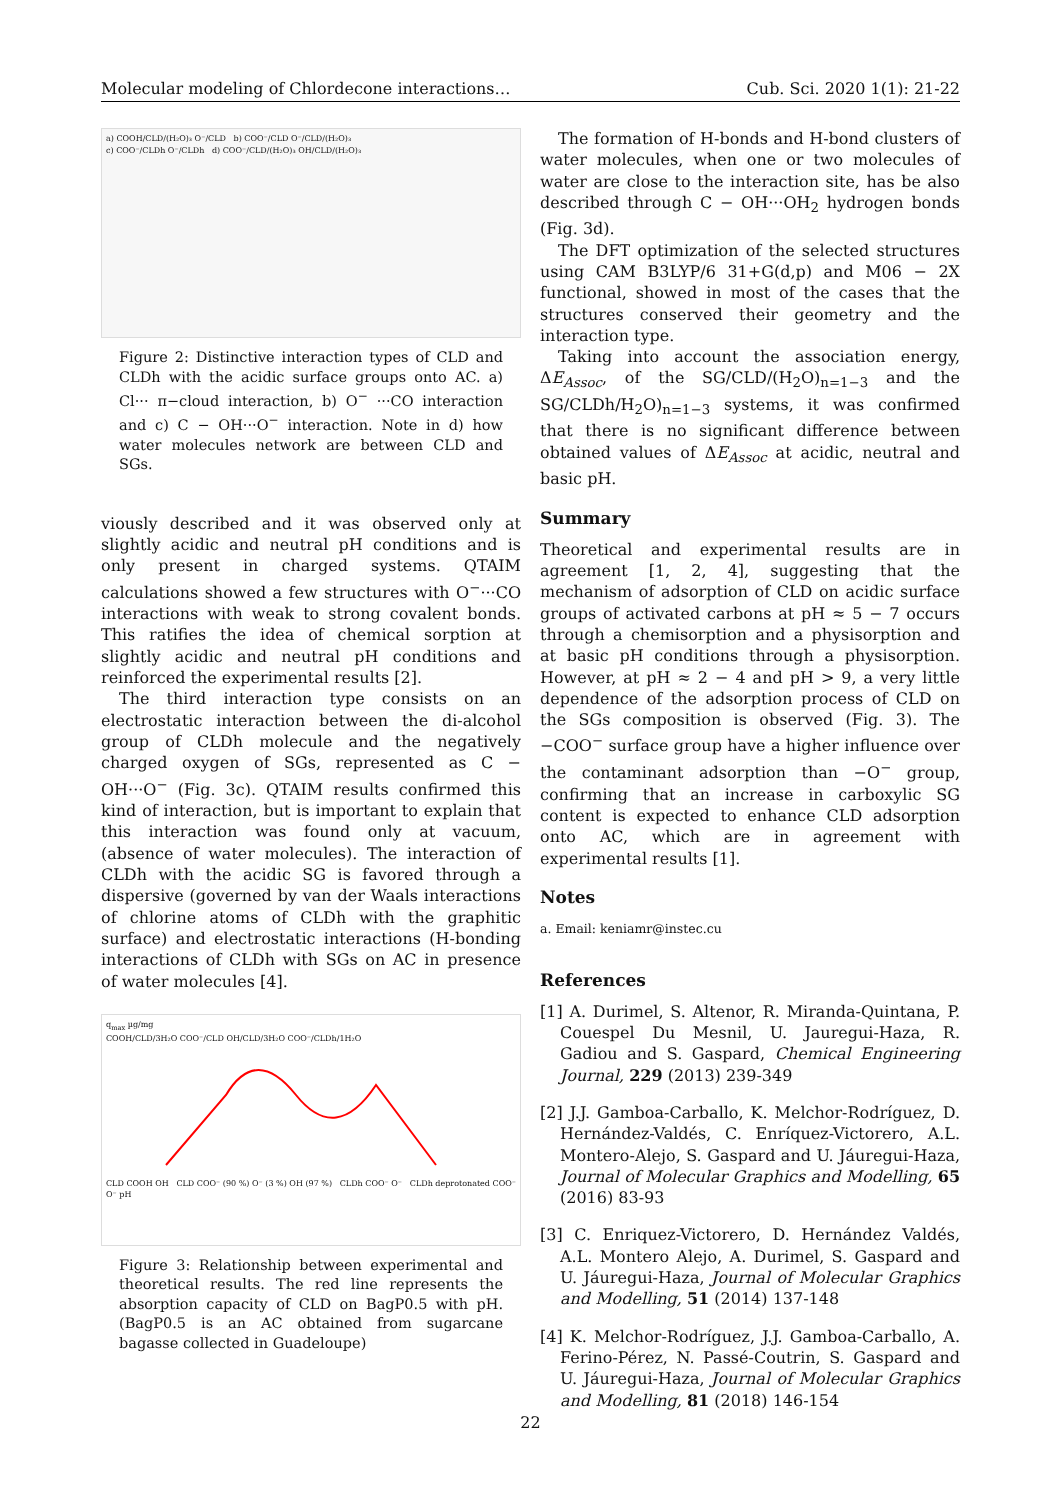Molecular modeling of Chlordecone interactions… Cub. Sci. 2020 1(1): 21-22
a) COOH/CLD/(H₂O)₃ O⁻/CLD b) COO⁻/CLD O⁻/CLD/(H₂O)₃
c) COO⁻/CLDh O⁻/CLDh d) COO⁻/CLD/(H₂O)₃ OH/CLD/(H₂O)₃
Figure 2: Distinctive interaction types of CLD and CLDh with the acidic surface groups onto AC. a) Cl··· π−cloud interaction, b) O<sup>−</sup> ···CO interaction and c) C − OH···O<sup>−</sup> interaction. Note in d) how water molecules network are between CLD and SGs.
viously described and it was observed only at slightly acidic and neutral pH conditions and is only present in charged systems. QTAIM calculations showed a few structures with O<sup>−</sup>···CO interactions with weak to strong covalent bonds. This ratifies the idea of chemical sorption at slightly acidic and neutral pH conditions and reinforced the experimental results [2].
The third interaction type consists on an electrostatic interaction between the di-alcohol group of CLDh molecule and the negatively charged oxygen of SGs, represented as C − OH···O<sup>−</sup> (Fig. 3c). QTAIM results confirmed this kind of interaction, but is important to explain that this interaction was found only at vacuum, (absence of water molecules). The interaction of CLDh with the acidic SG is favored through a dispersive (governed by van der Waals interactions of chlorine atoms of CLDh with the graphitic surface) and electrostatic interactions (H-bonding interactions of CLDh with SGs on AC in presence of water molecules [4].
q<sub>max</sub> µg/mg
COOH/CLD/3H₂O COO⁻/CLD OH/CLD/3H₂O COO⁻/CLDh/1H₂O
CLD COOH OH CLD COO⁻ (90 %) O⁻ (3 %) OH (97 %) CLDh COO⁻ O⁻ CLDh deprotonated COO⁻ O⁻ pH
Figure 3: Relationship between experimental and theoretical results. The red line represents the absorption capacity of CLD on BagP0.5 with pH. (BagP0.5 is an AC obtained from sugarcane bagasse collected in Guadeloupe)
The formation of H-bonds and H-bond clusters of water molecules, when one or two molecules of water are close to the interaction site, has be also described through C − OH···OH<sub>2</sub> hydrogen bonds (Fig. 3d).
The DFT optimization of the selected structures using CAM B3LYP/6 31+G(d,p) and M06 − 2X functional, showed in most of the cases that the structures conserved their geometry and the interaction type.
Taking into account the association energy, ΔE<sub>Assoc</sub>, of the SG/CLD/(H<sub>2</sub>O)<sub>n=1−3</sub> and the SG/CLDh/H<sub>2</sub>O)<sub>n=1−3</sub> systems, it was confirmed that there is no significant difference between obtained values of ΔE<sub>Assoc</sub> at acidic, neutral and basic pH.
Summary
Theoretical and experimental results are in agreement [1, 2, 4], suggesting that the mechanism of adsorption of CLD on acidic surface groups of activated carbons at pH ≈ 5 − 7 occurs through a chemisorption and a physisorption and at basic pH conditions through a physisorption. However, at pH ≈ 2 − 4 and pH > 9, a very little dependence of the adsorption process of CLD on the SGs composition is observed (Fig. 3). The −COO<sup>−</sup> surface group have a higher influence over the contaminant adsorption than −O<sup>−</sup> group, confirming that an increase in carboxylic SG content is expected to enhance CLD adsorption onto AC, which are in agreement with experimental results [1].
Notes
a. Email: keniamr@instec.cu
References
[1] A. Durimel, S. Altenor, R. Miranda-Quintana, P. Couespel Du Mesnil, U. Jauregui-Haza, R. Gadiou and S. Gaspard, Chemical Engineering Journal, 229 (2013) 239-349
[2] J.J. Gamboa-Carballo, K. Melchor-Rodríguez, D. Hernández-Valdés, C. Enríquez-Victorero, A.L. Montero-Alejo, S. Gaspard and U. Jáuregui-Haza, Journal of Molecular Graphics and Modelling, 65 (2016) 83-93
[3] C. Enriquez-Victorero, D. Hernández Valdés, A.L. Montero Alejo, A. Durimel, S. Gaspard and U. Jáuregui-Haza, Journal of Molecular Graphics and Modelling, 51 (2014) 137-148
[4] K. Melchor-Rodríguez, J.J. Gamboa-Carballo, A. Ferino-Pérez, N. Passé-Coutrin, S. Gaspard and U. Jáuregui-Haza, Journal of Molecular Graphics and Modelling, 81 (2018) 146-154
22